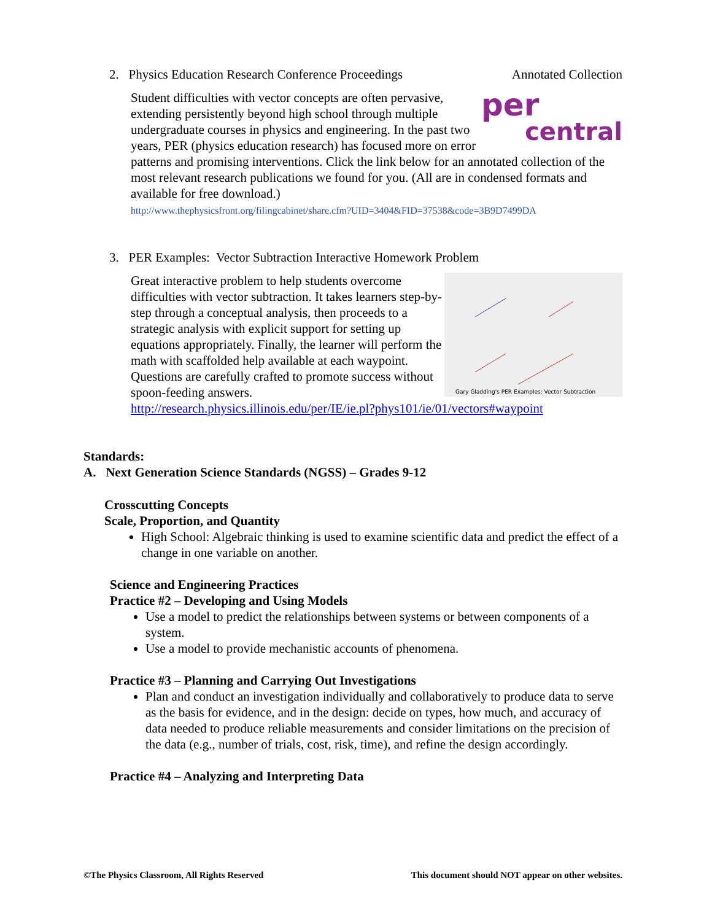2. Physics Education Research Conference Proceedings Annotated Collection
per
central
Student difficulties with vector concepts are often pervasive, extending persistently beyond high school through multiple undergraduate courses in physics and engineering. In the past two years, PER (physics education research) has focused more on error patterns and promising interventions. Click the link below for an annotated collection of the most relevant research publications we found for you. (All are in condensed formats and available for free download.)
http://www.thephysicsfront.org/filingcabinet/share.cfm?UID=3404&FID=37538&code=3B9D7499DA
3. PER Examples: Vector Subtraction Interactive Homework Problem
Gary Gladding's PER Examples: Vector Subtraction
Great interactive problem to help students overcome difficulties with vector subtraction. It takes learners step-by-step through a conceptual analysis, then proceeds to a strategic analysis with explicit support for setting up equations appropriately. Finally, the learner will perform the math with scaffolded help available at each waypoint. Questions are carefully crafted to promote success without spoon-feeding answers.
http://research.physics.illinois.edu/per/IE/ie.pl?phys101/ie/01/vectors#waypoint
Standards:
A. Next Generation Science Standards (NGSS) – Grades 9-12
Crosscutting Concepts
Scale, Proportion, and Quantity
High School: Algebraic thinking is used to examine scientific data and predict the effect of a change in one variable on another.
Science and Engineering Practices
Practice #2 – Developing and Using Models
Use a model to predict the relationships between systems or between components of a system.
Use a model to provide mechanistic accounts of phenomena.
Practice #3 – Planning and Carrying Out Investigations
Plan and conduct an investigation individually and collaboratively to produce data to serve as the basis for evidence, and in the design: decide on types, how much, and accuracy of data needed to produce reliable measurements and consider limitations on the precision of the data (e.g., number of trials, cost, risk, time), and refine the design accordingly.
Practice #4 – Analyzing and Interpreting Data
©The Physics Classroom, All Rights Reserved This document should NOT appear on other websites.